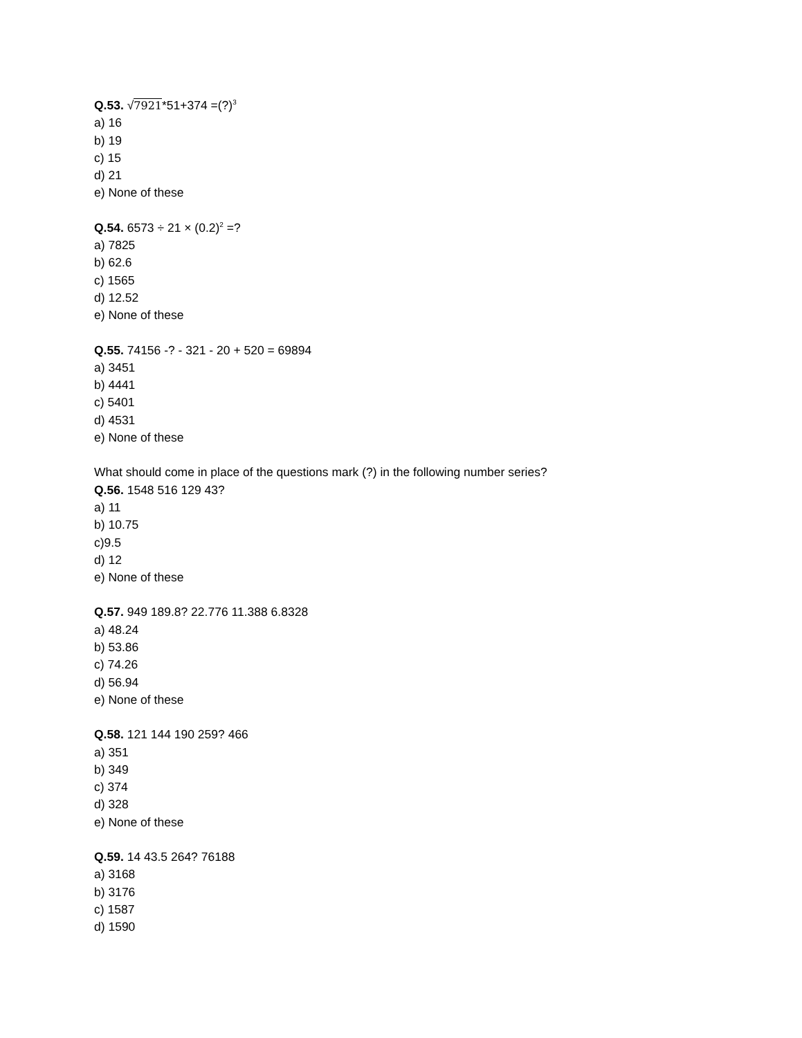Q.53. √7921*51+374 =(?)<sup>3</sup>
a) 16
b) 19
c) 15
d) 21
e) None of these
Q.54. 6573 ÷ 21 × (0.2)<sup>2</sup> =?
a) 7825
b) 62.6
c) 1565
d) 12.52
e) None of these
Q.55. 74156 -? - 321 - 20 + 520 = 69894
a) 3451
b) 4441
c) 5401
d) 4531
e) None of these
What should come in place of the questions mark (?) in the following number series?
Q.56. 1548 516 129 43?
a) 11
b) 10.75
c)9.5
d) 12
e) None of these
Q.57. 949 189.8? 22.776 11.388 6.8328
a) 48.24
b) 53.86
c) 74.26
d) 56.94
e) None of these
Q.58. 121 144 190 259? 466
a) 351
b) 349
c) 374
d) 328
e) None of these
Q.59. 14 43.5 264? 76188
a) 3168
b) 3176
c) 1587
d) 1590